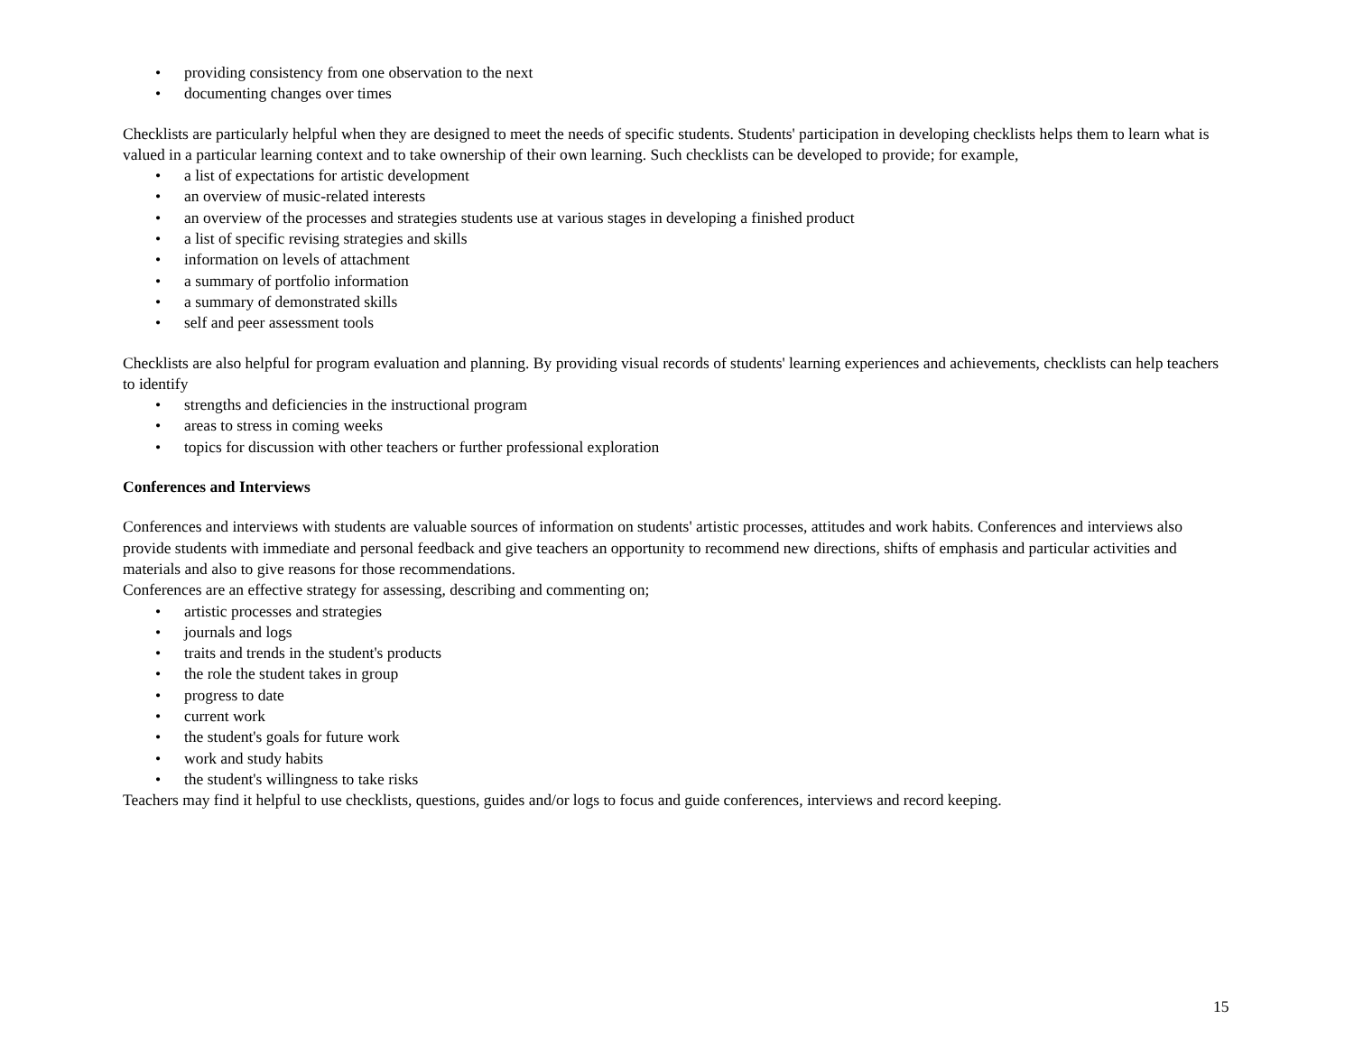• providing consistency from one observation to the next
• documenting changes over times
Checklists are particularly helpful when they are designed to meet the needs of specific students. Students' participation in developing checklists helps them to learn what is valued in a particular learning context and to take ownership of their own learning. Such checklists can be developed to provide; for example,
• a list of expectations for artistic development
• an overview of music-related interests
• an overview of the processes and strategies students use at various stages in developing a finished product
• a list of specific revising strategies and skills
• information on levels of attachment
• a summary of portfolio information
• a summary of demonstrated skills
• self and peer assessment tools
Checklists are also helpful for program evaluation and planning. By providing visual records of students' learning experiences and achievements, checklists can help teachers to identify
• strengths and deficiencies in the instructional program
• areas to stress in coming weeks
• topics for discussion with other teachers or further professional exploration
Conferences and Interviews
Conferences and interviews with students are valuable sources of information on students' artistic processes, attitudes and work habits. Conferences and interviews also provide students with immediate and personal feedback and give teachers an opportunity to recommend new directions, shifts of emphasis and particular activities and materials and also to give reasons for those recommendations.
Conferences are an effective strategy for assessing, describing and commenting on;
• artistic processes and strategies
• journals and logs
• traits and trends in the student's products
• the role the student takes in group
• progress to date
• current work
• the student's goals for future work
• work and study habits
• the student's willingness to take risks
Teachers may find it helpful to use checklists, questions, guides and/or logs to focus and guide conferences, interviews and record keeping.
15